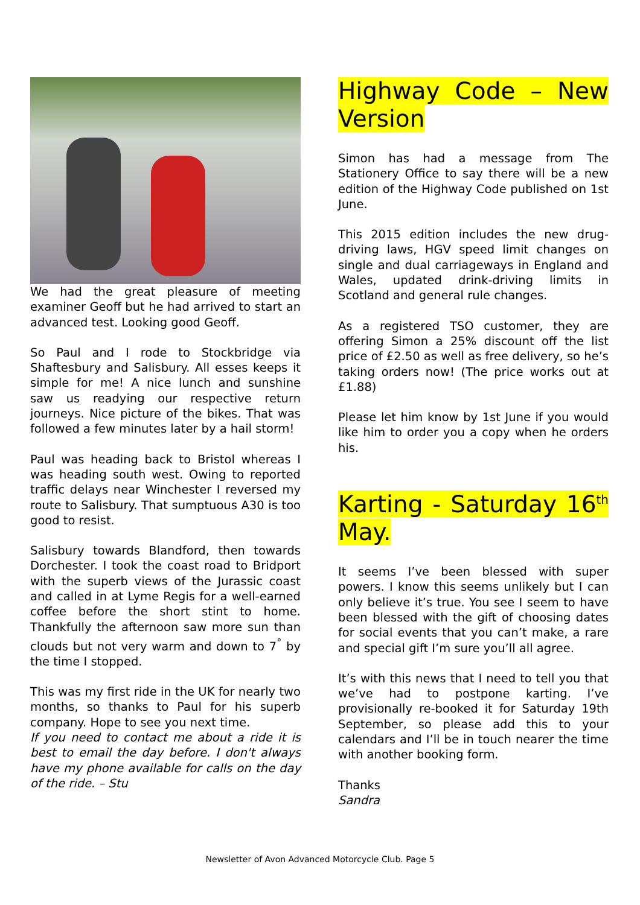We had the great pleasure of meeting examiner Geoff but he had arrived to start an advanced test. Looking good Geoff.
So Paul and I rode to Stockbridge via Shaftesbury and Salisbury. All esses keeps it simple for me! A nice lunch and sunshine saw us readying our respective return journeys. Nice picture of the bikes. That was followed a few minutes later by a hail storm!
Paul was heading back to Bristol whereas I was heading south west. Owing to reported traffic delays near Winchester I reversed my route to Salisbury. That sumptuous A30 is too good to resist.
Salisbury towards Blandford, then towards Dorchester. I took the coast road to Bridport with the superb views of the Jurassic coast and called in at Lyme Regis for a well-earned coffee before the short stint to home. Thankfully the afternoon saw more sun than clouds but not very warm and down to 7<sup>°</sup> by the time I stopped.
This was my first ride in the UK for nearly two months, so thanks to Paul for his superb company. Hope to see you next time.
If you need to contact me about a ride it is best to email the day before. I don't always have my phone available for calls on the day of the ride. – Stu
Highway Code – New Version
Simon has had a message from The Stationery Office to say there will be a new edition of the Highway Code published on 1st June.
This 2015 edition includes the new drug-driving laws, HGV speed limit changes on single and dual carriageways in England and Wales, updated drink-driving limits in Scotland and general rule changes.
As a registered TSO customer, they are offering Simon a 25% discount off the list price of £2.50 as well as free delivery, so he’s taking orders now! (The price works out at £1.88)
Please let him know by 1st June if you would like him to order you a copy when he orders his.
Karting - Saturday 16<sup>th</sup> May.
It seems I’ve been blessed with super powers. I know this seems unlikely but I can only believe it’s true. You see I seem to have been blessed with the gift of choosing dates for social events that you can’t make, a rare and special gift I’m sure you’ll all agree.
It’s with this news that I need to tell you that we’ve had to postpone karting. I’ve provisionally re-booked it for Saturday 19th September, so please add this to your calendars and I’ll be in touch nearer the time with another booking form.
Thanks
Sandra
Newsletter of Avon Advanced Motorcycle Club. Page 5